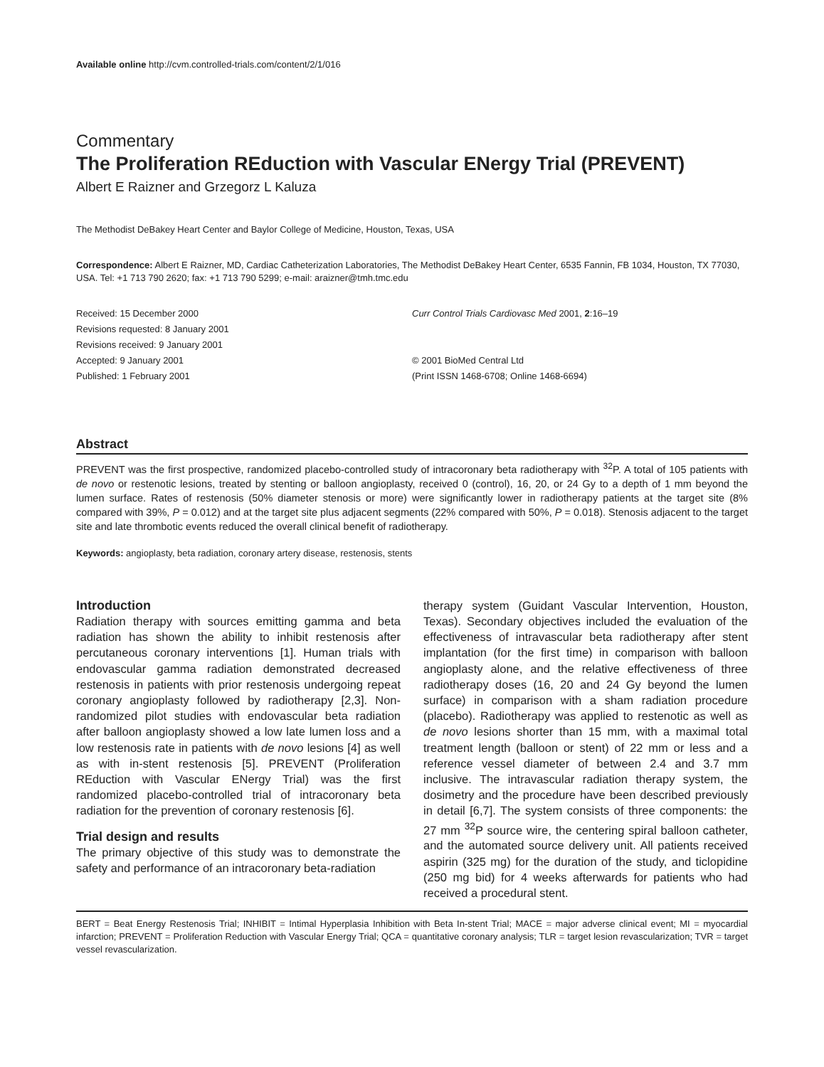Available online http://cvm.controlled-trials.com/content/2/1/016
Commentary
The Proliferation REduction with Vascular ENergy Trial (PREVENT)
Albert E Raizner and Grzegorz L Kaluza
The Methodist DeBakey Heart Center and Baylor College of Medicine, Houston, Texas, USA
Correspondence: Albert E Raizner, MD, Cardiac Catheterization Laboratories, The Methodist DeBakey Heart Center, 6535 Fannin, FB 1034, Houston, TX 77030, USA. Tel: +1 713 790 2620; fax: +1 713 790 5299; e-mail: araizner@tmh.tmc.edu
Received: 15 December 2000
Revisions requested: 8 January 2001
Revisions received: 9 January 2001
Accepted: 9 January 2001
Published: 1 February 2001
Curr Control Trials Cardiovasc Med 2001, 2:16–19
© 2001 BioMed Central Ltd
(Print ISSN 1468-6708; Online 1468-6694)
Abstract
PREVENT was the first prospective, randomized placebo-controlled study of intracoronary beta radiotherapy with <sup>32</sup>P. A total of 105 patients with de novo or restenotic lesions, treated by stenting or balloon angioplasty, received 0 (control), 16, 20, or 24 Gy to a depth of 1 mm beyond the lumen surface. Rates of restenosis (50% diameter stenosis or more) were significantly lower in radiotherapy patients at the target site (8% compared with 39%, P = 0.012) and at the target site plus adjacent segments (22% compared with 50%, P = 0.018). Stenosis adjacent to the target site and late thrombotic events reduced the overall clinical benefit of radiotherapy.
Keywords: angioplasty, beta radiation, coronary artery disease, restenosis, stents
Introduction
Radiation therapy with sources emitting gamma and beta radiation has shown the ability to inhibit restenosis after percutaneous coronary interventions [1]. Human trials with endovascular gamma radiation demonstrated decreased restenosis in patients with prior restenosis undergoing repeat coronary angioplasty followed by radiotherapy [2,3]. Non-randomized pilot studies with endovascular beta radiation after balloon angioplasty showed a low late lumen loss and a low restenosis rate in patients with de novo lesions [4] as well as with in-stent restenosis [5]. PREVENT (Proliferation REduction with Vascular ENergy Trial) was the first randomized placebo-controlled trial of intracoronary beta radiation for the prevention of coronary restenosis [6].
Trial design and results
The primary objective of this study was to demonstrate the safety and performance of an intracoronary beta-radiation
therapy system (Guidant Vascular Intervention, Houston, Texas). Secondary objectives included the evaluation of the effectiveness of intravascular beta radiotherapy after stent implantation (for the first time) in comparison with balloon angioplasty alone, and the relative effectiveness of three radiotherapy doses (16, 20 and 24 Gy beyond the lumen surface) in comparison with a sham radiation procedure (placebo). Radiotherapy was applied to restenotic as well as de novo lesions shorter than 15 mm, with a maximal total treatment length (balloon or stent) of 22 mm or less and a reference vessel diameter of between 2.4 and 3.7 mm inclusive. The intravascular radiation therapy system, the dosimetry and the procedure have been described previously in detail [6,7]. The system consists of three components: the 27 mm <sup>32</sup>P source wire, the centering spiral balloon catheter, and the automated source delivery unit. All patients received aspirin (325 mg) for the duration of the study, and ticlopidine (250 mg bid) for 4 weeks afterwards for patients who had received a procedural stent.
BERT = Beat Energy Restenosis Trial; INHIBIT = Intimal Hyperplasia Inhibition with Beta In-stent Trial; MACE = major adverse clinical event; MI = myocardial infarction; PREVENT = Proliferation Reduction with Vascular Energy Trial; QCA = quantitative coronary analysis; TLR = target lesion revascularization; TVR = target vessel revascularization.